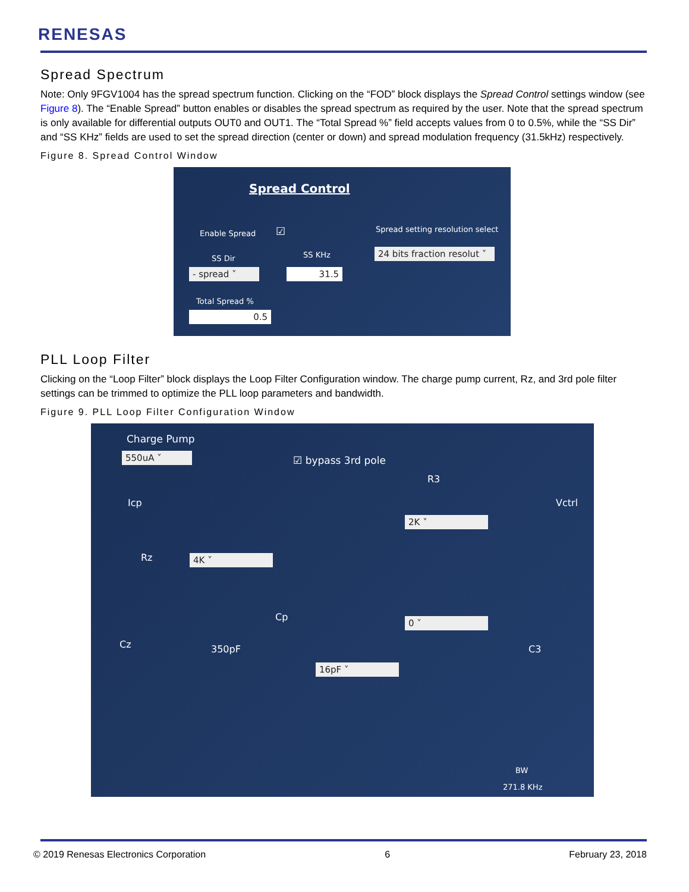RENESAS
Spread Spectrum
Note: Only 9FGV1004 has the spread spectrum function. Clicking on the “FOD” block displays the Spread Control settings window (see Figure 8). The “Enable Spread” button enables or disables the spread spectrum as required by the user. Note that the spread spectrum is only available for differential outputs OUT0 and OUT1. The “Total Spread %” field accepts values from 0 to 0.5%, while the “SS Dir” and “SS KHz” fields are used to set the spread direction (center or down) and spread modulation frequency (31.5kHz) respectively.
Figure 8. Spread Control Window
Spread Control
Enable Spread ☑
Spread setting resolution select
SS Dir SS KHz
24 bits fraction resolut ˅
- spread ˅ 31.5
Total Spread %
0.5
PLL Loop Filter
Clicking on the “Loop Filter” block displays the Loop Filter Configuration window. The charge pump current, Rz, and 3rd pole filter settings can be trimmed to optimize the PLL loop parameters and bandwidth.
Figure 9. PLL Loop Filter Configuration Window
Charge Pump
550uA ˅ ☑ bypass 3rd pole
R3
Icp Vctrl
2K ˅
Rz 4K ˅
Cp 0 ˅
Cz 350pF C3
16pF ˅
BW
271.8 KHz
© 2019 Renesas Electronics Corporation 6 February 23, 2018